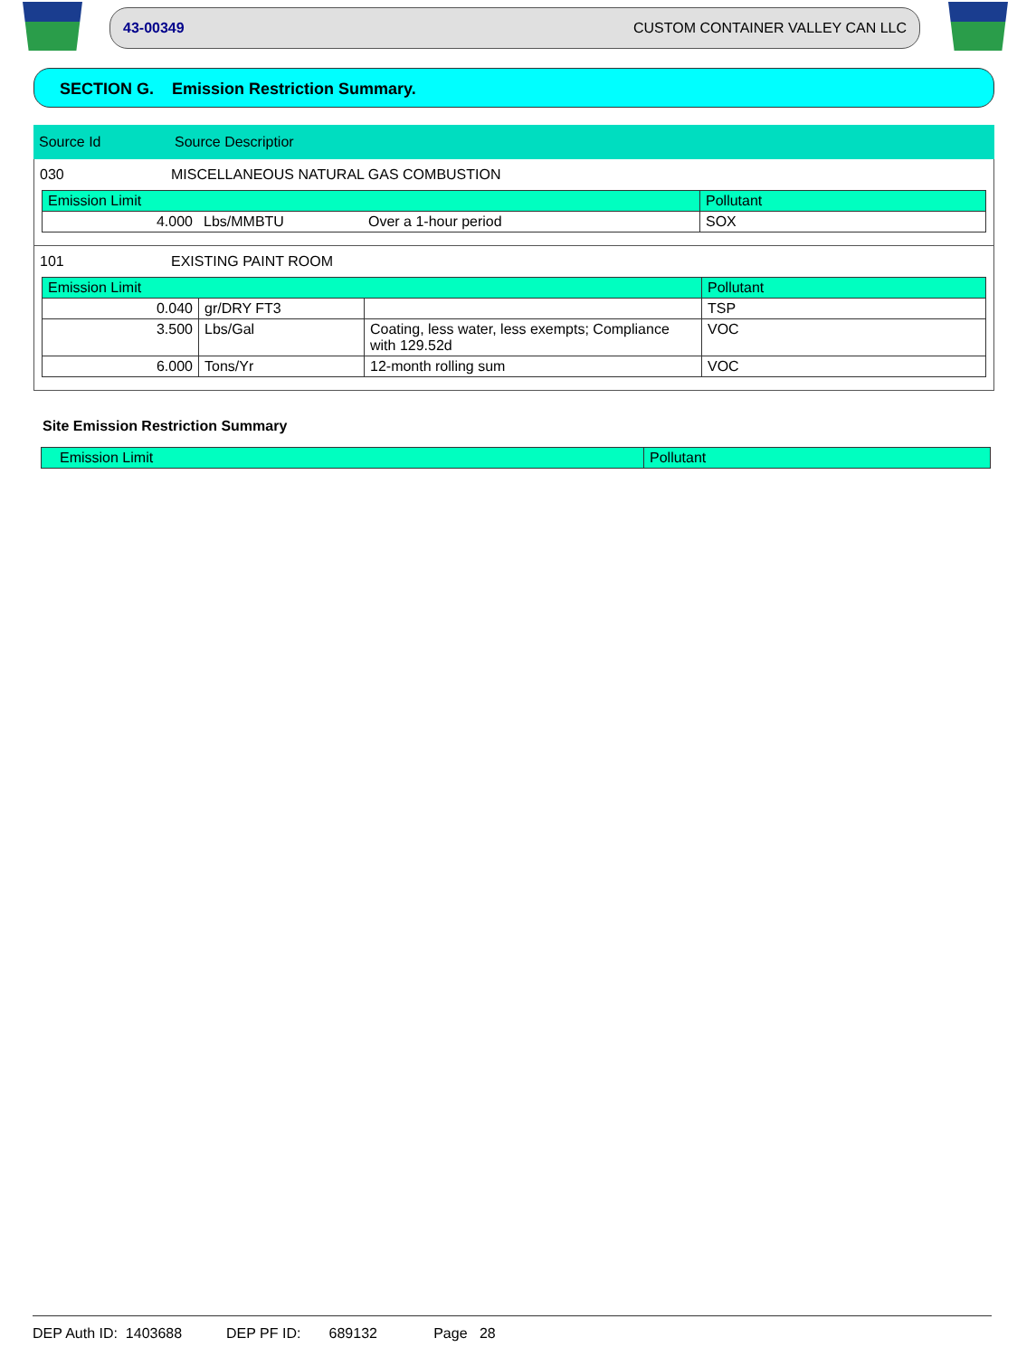43-00349 CUSTOM CONTAINER VALLEY CAN LLC
SECTION G. Emission Restriction Summary.
Source Id Source Descriptior
030 MISCELLANEOUS NATURAL GAS COMBUSTION
| Emission Limit | | | Pollutant |
| --- | --- | --- | --- |
| 4.000 | Lbs/MMBTU | Over a 1-hour period | SOX |
101 EXISTING PAINT ROOM
| Emission Limit | | | Pollutant |
| --- | --- | --- | --- |
| 0.040 | gr/DRY FT3 | | TSP |
| 3.500 | Lbs/Gal | Coating, less water, less exempts; Compliance with 129.52d | VOC |
| 6.000 | Tons/Yr | 12-month rolling sum | VOC |
Site Emission Restriction Summary
| Emission Limit | Pollutant |
| --- | --- |
DEP Auth ID: 1403688 DEP PF ID: 689132 Page 28